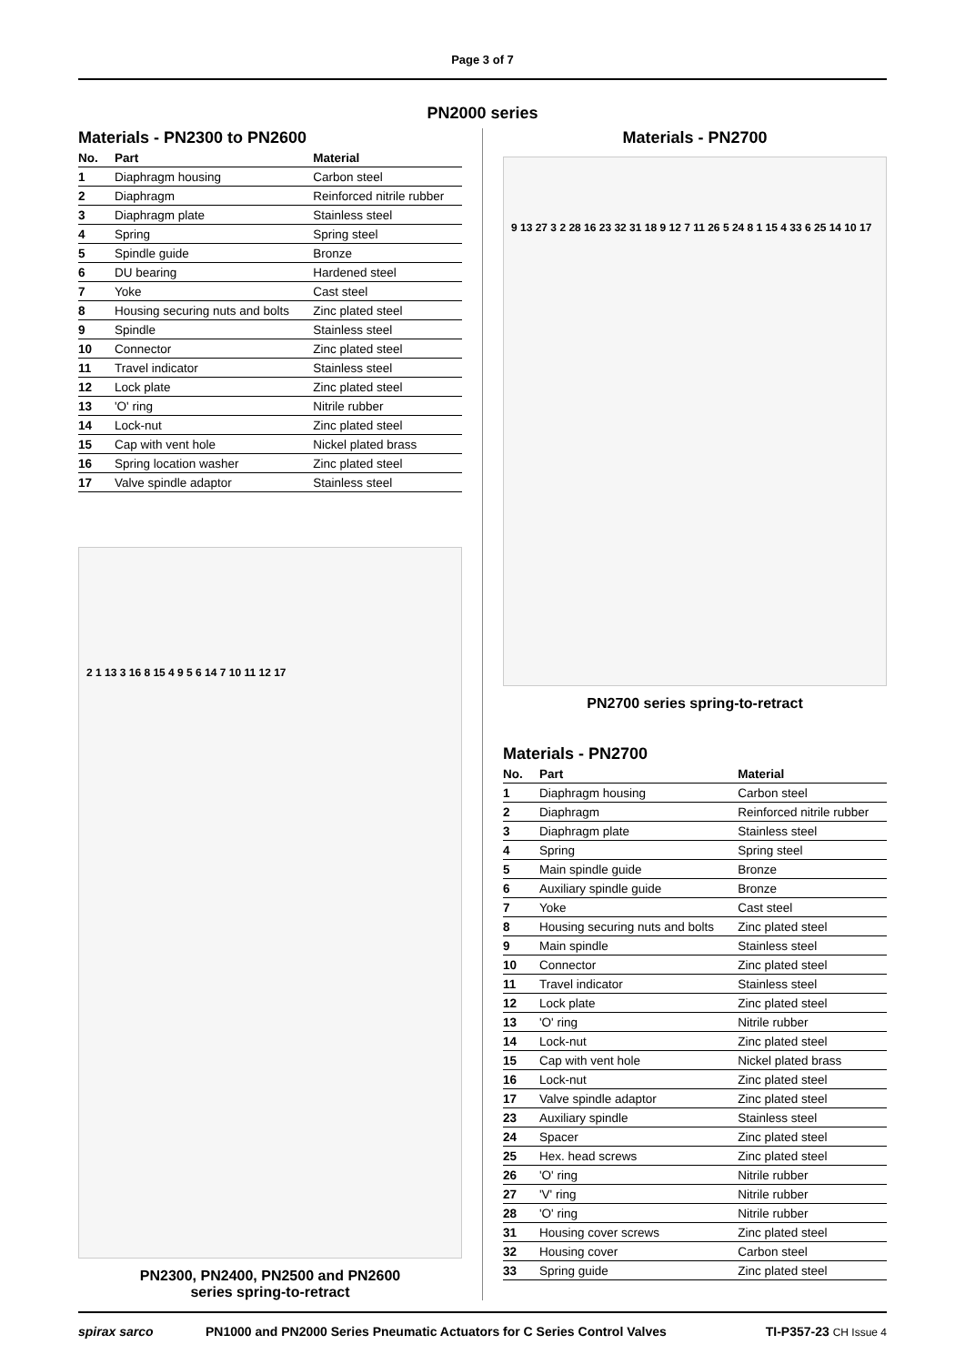Page 3 of 7
PN2000 series
Materials - PN2300 to PN2600
| No. | Part | Material |
| --- | --- | --- |
| 1 | Diaphragm housing | Carbon steel |
| 2 | Diaphragm | Reinforced nitrile rubber |
| 3 | Diaphragm plate | Stainless steel |
| 4 | Spring | Spring steel |
| 5 | Spindle guide | Bronze |
| 6 | DU bearing | Hardened steel |
| 7 | Yoke | Cast steel |
| 8 | Housing securing nuts and bolts | Zinc plated steel |
| 9 | Spindle | Stainless steel |
| 10 | Connector | Zinc plated steel |
| 11 | Travel indicator | Stainless steel |
| 12 | Lock plate | Zinc plated steel |
| 13 | 'O' ring | Nitrile rubber |
| 14 | Lock-nut | Zinc plated steel |
| 15 | Cap with vent hole | Nickel plated brass |
| 16 | Spring location washer | Zinc plated steel |
| 17 | Valve spindle adaptor | Stainless steel |
2 1 13 3 16 8 15 4 9 5 6 14 7 10 11 12 17
PN2300, PN2400, PN2500 and PN2600
series spring-to-retract
Materials - PN2700
9 13 27 3 2 28 16 23 32 31 18 9 12 7 11 26 5 24 8 1 15 4 33 6 25 14 10 17
PN2700 series spring-to-retract
Materials - PN2700
| No. | Part | Material |
| --- | --- | --- |
| 1 | Diaphragm housing | Carbon steel |
| 2 | Diaphragm | Reinforced nitrile rubber |
| 3 | Diaphragm plate | Stainless steel |
| 4 | Spring | Spring steel |
| 5 | Main spindle guide | Bronze |
| 6 | Auxiliary spindle guide | Bronze |
| 7 | Yoke | Cast steel |
| 8 | Housing securing nuts and bolts | Zinc plated steel |
| 9 | Main spindle | Stainless steel |
| 10 | Connector | Zinc plated steel |
| 11 | Travel indicator | Stainless steel |
| 12 | Lock plate | Zinc plated steel |
| 13 | 'O' ring | Nitrile rubber |
| 14 | Lock-nut | Zinc plated steel |
| 15 | Cap with vent hole | Nickel plated brass |
| 16 | Lock-nut | Zinc plated steel |
| 17 | Valve spindle adaptor | Zinc plated steel |
| 23 | Auxiliary spindle | Stainless steel |
| 24 | Spacer | Zinc plated steel |
| 25 | Hex. head screws | Zinc plated steel |
| 26 | 'O' ring | Nitrile rubber |
| 27 | 'V' ring | Nitrile rubber |
| 28 | 'O' ring | Nitrile rubber |
| 31 | Housing cover screws | Zinc plated steel |
| 32 | Housing cover | Carbon steel |
| 33 | Spring guide | Zinc plated steel |
spirax sarco PN1000 and PN2000 Series Pneumatic Actuators for C Series Control Valves TI-P357-23 CH Issue 4